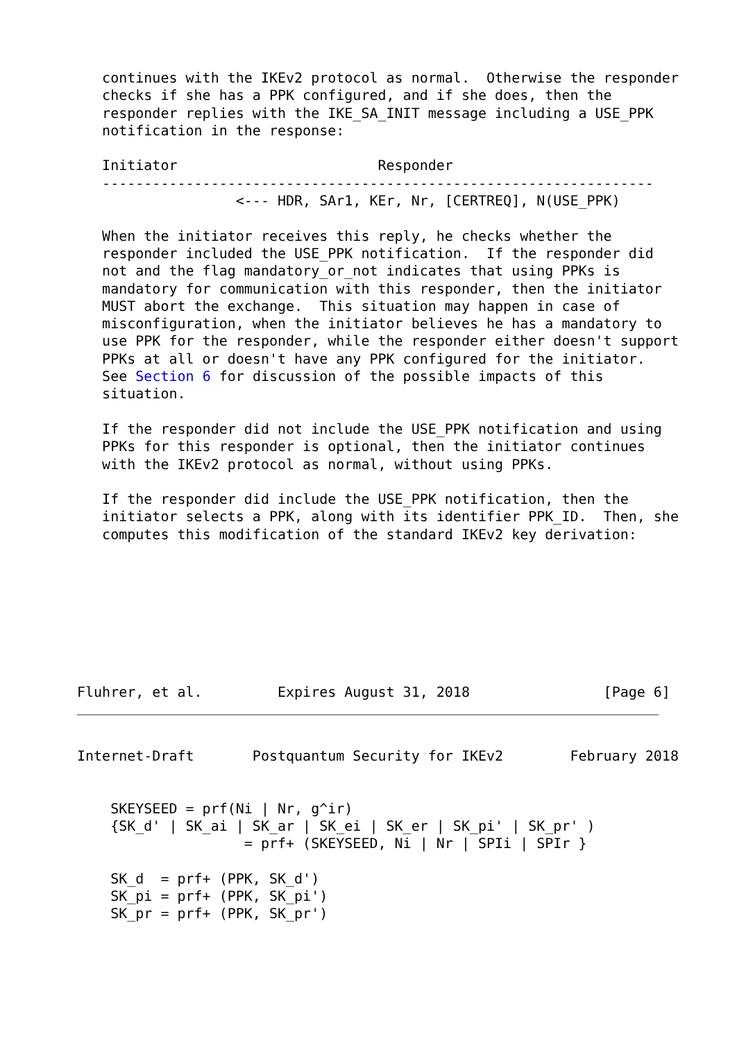continues with the IKEv2 protocol as normal.  Otherwise the responder
   checks if she has a PPK configured, and if she does, then the
   responder replies with the IKE_SA_INIT message including a USE_PPK
   notification in the response:

   Initiator                        Responder
   ------------------------------------------------------------------
                   <--- HDR, SAr1, KEr, Nr, [CERTREQ], N(USE_PPK)

   When the initiator receives this reply, he checks whether the
   responder included the USE_PPK notification.  If the responder did
   not and the flag mandatory_or_not indicates that using PPKs is
   mandatory for communication with this responder, then the initiator
   MUST abort the exchange.  This situation may happen in case of
   misconfiguration, when the initiator believes he has a mandatory to
   use PPK for the responder, while the responder either doesn't support
   PPKs at all or doesn't have any PPK configured for the initiator.
   See Section 6 for discussion of the possible impacts of this
   situation.

   If the responder did not include the USE_PPK notification and using
   PPKs for this responder is optional, then the initiator continues
   with the IKEv2 protocol as normal, without using PPKs.

   If the responder did include the USE_PPK notification, then the
   initiator selects a PPK, along with its identifier PPK_ID.  Then, she
   computes this modification of the standard IKEv2 key derivation:








Fluhrer, et al.         Expires August 31, 2018                [Page 6]
Internet-Draft       Postquantum Security for IKEv2        February 2018


    SKEYSEED = prf(Ni | Nr, g^ir)
    {SK_d' | SK_ai | SK_ar | SK_ei | SK_er | SK_pi' | SK_pr' )
                    = prf+ (SKEYSEED, Ni | Nr | SPIi | SPIr }

    SK_d  = prf+ (PPK, SK_d')
    SK_pi = prf+ (PPK, SK_pi')
    SK_pr = prf+ (PPK, SK_pr')